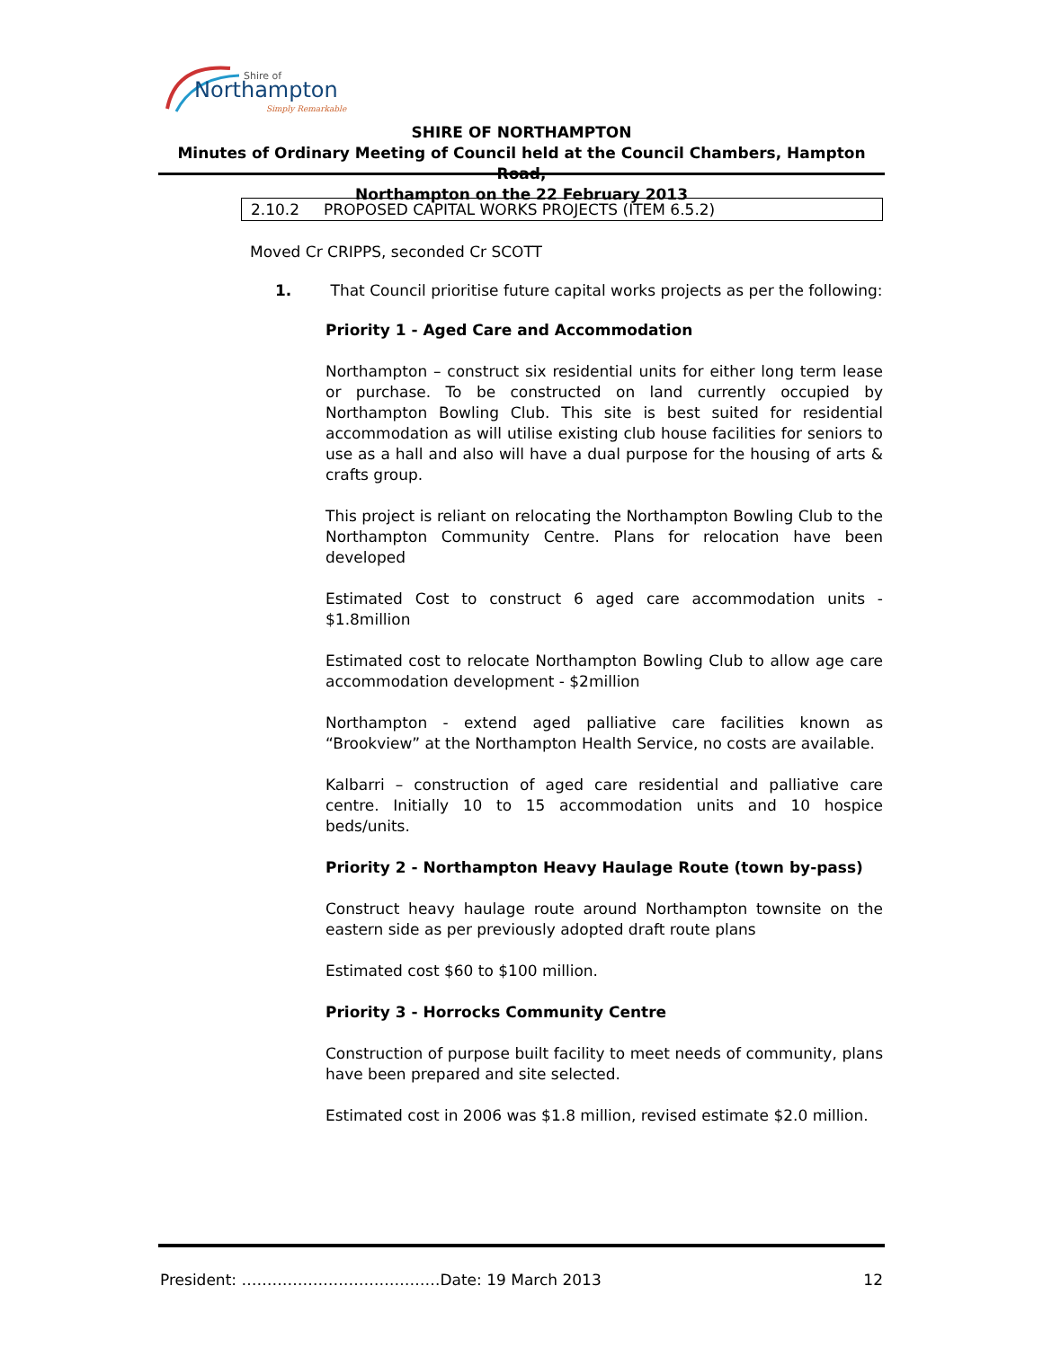Northampton
Shire of
Simply Remarkable
SHIRE OF NORTHAMPTON
Minutes of Ordinary Meeting of Council held at the Council Chambers, Hampton Road,
Northampton on the 22 February 2013
2.10.2 PROPOSED CAPITAL WORKS PROJECTS (ITEM 6.5.2)
Moved Cr CRIPPS, seconded Cr SCOTT
1. That Council prioritise future capital works projects as per the following:
Priority 1 - Aged Care and Accommodation
Northampton – construct six residential units for either long term lease or purchase. To be constructed on land currently occupied by Northampton Bowling Club. This site is best suited for residential accommodation as will utilise existing club house facilities for seniors to use as a hall and also will have a dual purpose for the housing of arts & crafts group.
This project is reliant on relocating the Northampton Bowling Club to the Northampton Community Centre. Plans for relocation have been developed
Estimated Cost to construct 6 aged care accommodation units - $1.8million
Estimated cost to relocate Northampton Bowling Club to allow age care accommodation development - $2million
Northampton - extend aged palliative care facilities known as “Brookview” at the Northampton Health Service, no costs are available.
Kalbarri – construction of aged care residential and palliative care centre. Initially 10 to 15 accommodation units and 10 hospice beds/units.
Priority 2 - Northampton Heavy Haulage Route (town by-pass)
Construct heavy haulage route around Northampton townsite on the eastern side as per previously adopted draft route plans
Estimated cost $60 to $100 million.
Priority 3 - Horrocks Community Centre
Construction of purpose built facility to meet needs of community, plans have been prepared and site selected.
Estimated cost in 2006 was $1.8 million, revised estimate $2.0 million.
President: …………………………………Date: 19 March 2013 12